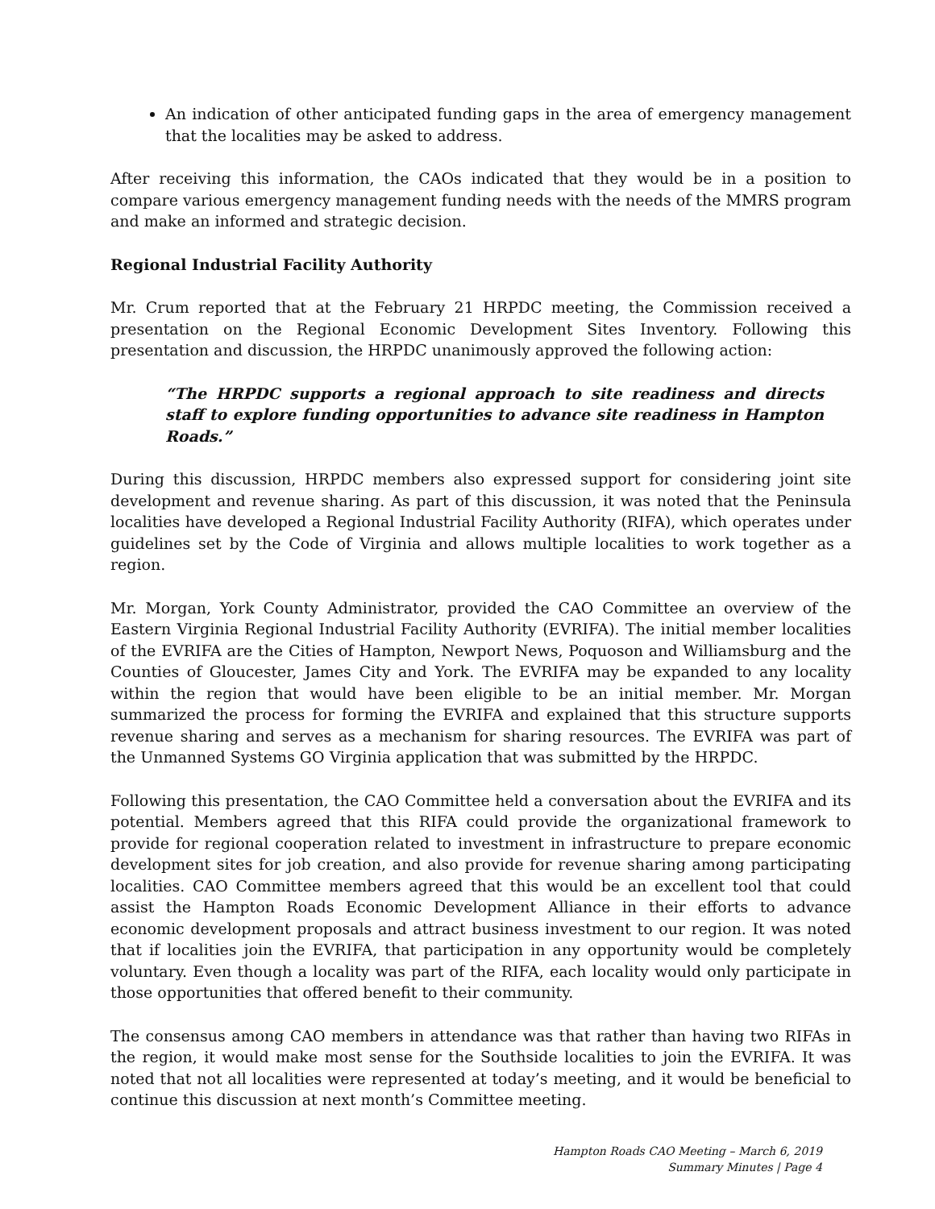An indication of other anticipated funding gaps in the area of emergency management that the localities may be asked to address.
After receiving this information, the CAOs indicated that they would be in a position to compare various emergency management funding needs with the needs of the MMRS program and make an informed and strategic decision.
Regional Industrial Facility Authority
Mr. Crum reported that at the February 21 HRPDC meeting, the Commission received a presentation on the Regional Economic Development Sites Inventory. Following this presentation and discussion, the HRPDC unanimously approved the following action:
“The HRPDC supports a regional approach to site readiness and directs staff to explore funding opportunities to advance site readiness in Hampton Roads.”
During this discussion, HRPDC members also expressed support for considering joint site development and revenue sharing. As part of this discussion, it was noted that the Peninsula localities have developed a Regional Industrial Facility Authority (RIFA), which operates under guidelines set by the Code of Virginia and allows multiple localities to work together as a region.
Mr. Morgan, York County Administrator, provided the CAO Committee an overview of the Eastern Virginia Regional Industrial Facility Authority (EVRIFA). The initial member localities of the EVRIFA are the Cities of Hampton, Newport News, Poquoson and Williamsburg and the Counties of Gloucester, James City and York. The EVRIFA may be expanded to any locality within the region that would have been eligible to be an initial member. Mr. Morgan summarized the process for forming the EVRIFA and explained that this structure supports revenue sharing and serves as a mechanism for sharing resources. The EVRIFA was part of the Unmanned Systems GO Virginia application that was submitted by the HRPDC.
Following this presentation, the CAO Committee held a conversation about the EVRIFA and its potential. Members agreed that this RIFA could provide the organizational framework to provide for regional cooperation related to investment in infrastructure to prepare economic development sites for job creation, and also provide for revenue sharing among participating localities. CAO Committee members agreed that this would be an excellent tool that could assist the Hampton Roads Economic Development Alliance in their efforts to advance economic development proposals and attract business investment to our region. It was noted that if localities join the EVRIFA, that participation in any opportunity would be completely voluntary. Even though a locality was part of the RIFA, each locality would only participate in those opportunities that offered benefit to their community.
The consensus among CAO members in attendance was that rather than having two RIFAs in the region, it would make most sense for the Southside localities to join the EVRIFA. It was noted that not all localities were represented at today’s meeting, and it would be beneficial to continue this discussion at next month’s Committee meeting.
Hampton Roads CAO Meeting – March 6, 2019
Summary Minutes | Page 4